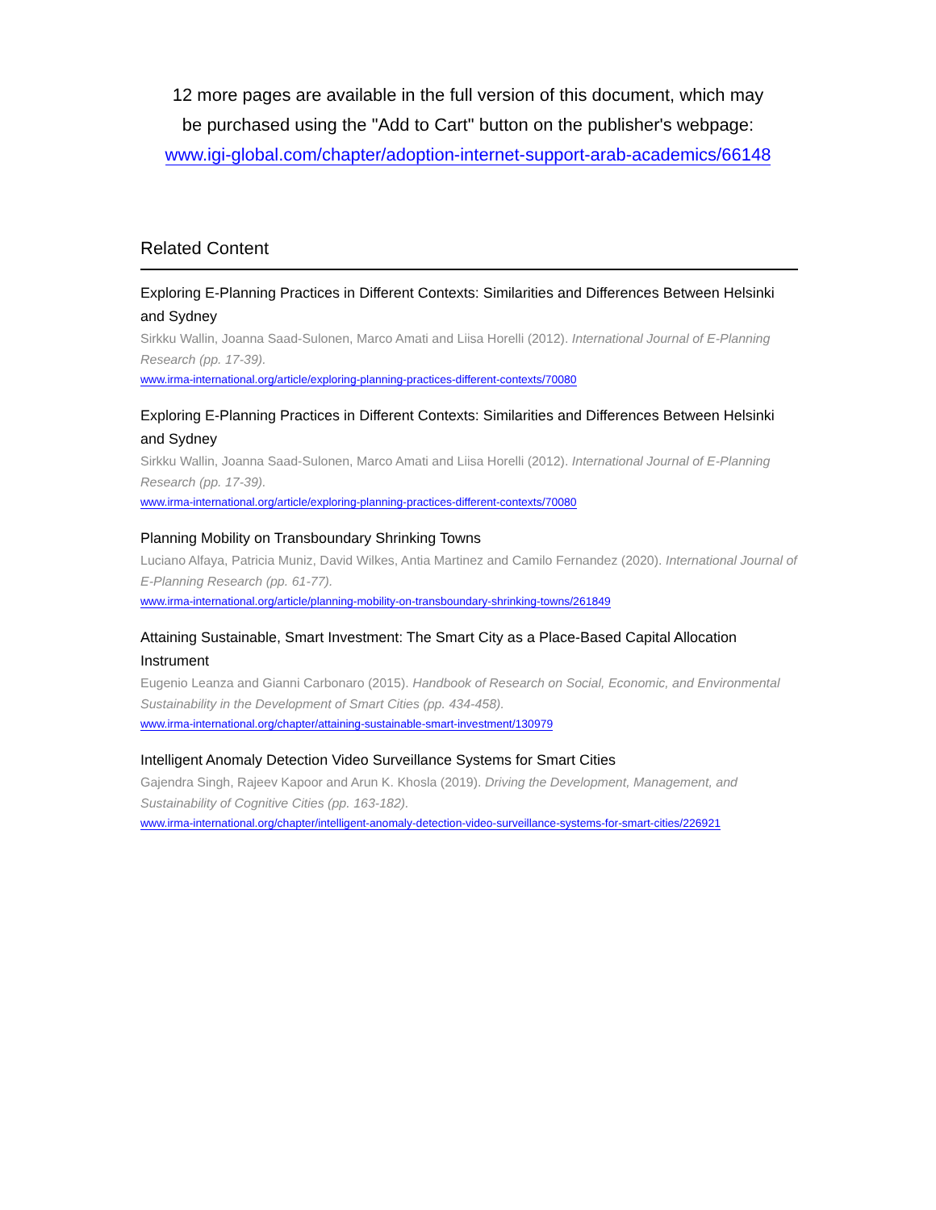12 more pages are available in the full version of this document, which may
be purchased using the "Add to Cart" button on the publisher's webpage:
www.igi-global.com/chapter/adoption-internet-support-arab-academics/66148
Related Content
Exploring E-Planning Practices in Different Contexts: Similarities and Differences Between Helsinki and Sydney
Sirkku Wallin, Joanna Saad-Sulonen, Marco Amati and Liisa Horelli (2012). International Journal of E-Planning Research (pp. 17-39).
www.irma-international.org/article/exploring-planning-practices-different-contexts/70080
Exploring E-Planning Practices in Different Contexts: Similarities and Differences Between Helsinki and Sydney
Sirkku Wallin, Joanna Saad-Sulonen, Marco Amati and Liisa Horelli (2012). International Journal of E-Planning Research (pp. 17-39).
www.irma-international.org/article/exploring-planning-practices-different-contexts/70080
Planning Mobility on Transboundary Shrinking Towns
Luciano Alfaya, Patricia Muniz, David Wilkes, Antia Martinez and Camilo Fernandez (2020). International Journal of E-Planning Research (pp. 61-77).
www.irma-international.org/article/planning-mobility-on-transboundary-shrinking-towns/261849
Attaining Sustainable, Smart Investment: The Smart City as a Place-Based Capital Allocation Instrument
Eugenio Leanza and Gianni Carbonaro (2015). Handbook of Research on Social, Economic, and Environmental Sustainability in the Development of Smart Cities (pp. 434-458).
www.irma-international.org/chapter/attaining-sustainable-smart-investment/130979
Intelligent Anomaly Detection Video Surveillance Systems for Smart Cities
Gajendra Singh, Rajeev Kapoor and Arun K. Khosla (2019). Driving the Development, Management, and Sustainability of Cognitive Cities (pp. 163-182).
www.irma-international.org/chapter/intelligent-anomaly-detection-video-surveillance-systems-for-smart-cities/226921